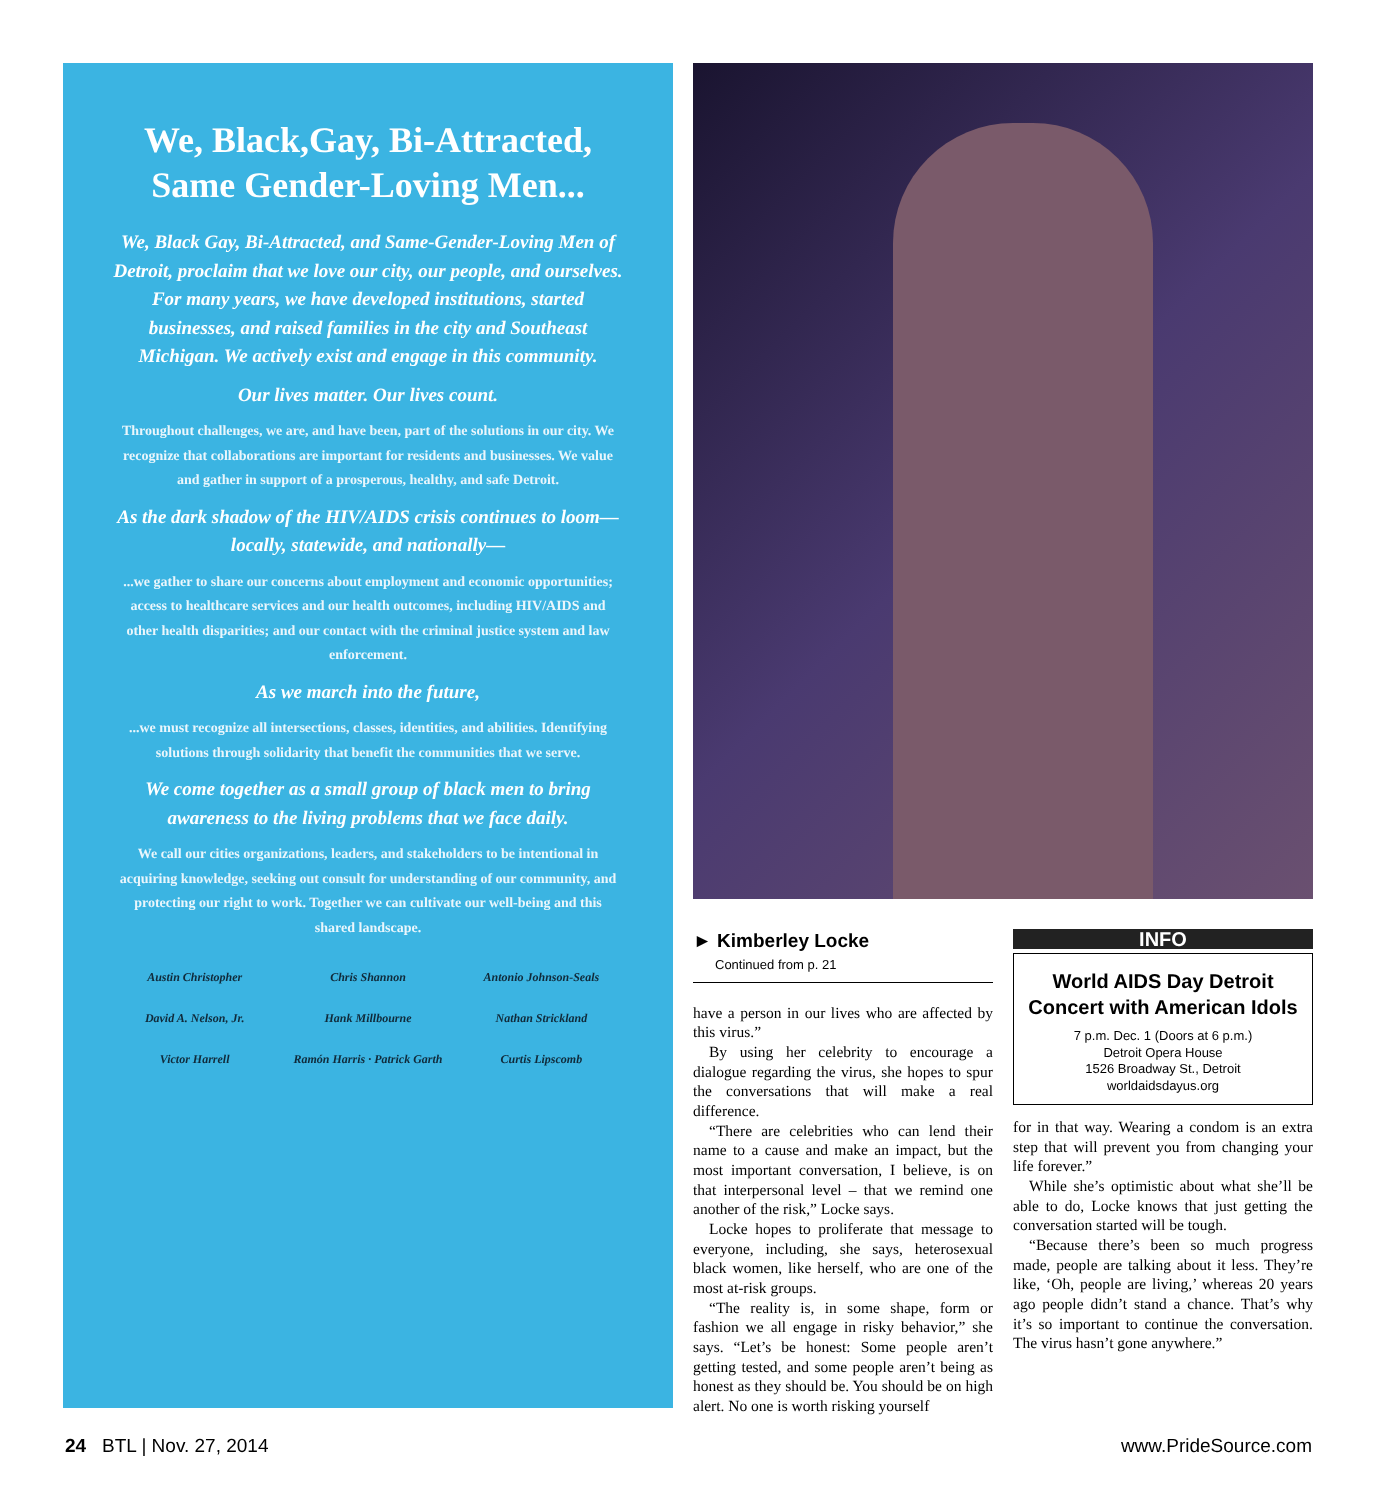We, Black,Gay, Bi-Attracted, Same Gender-Loving Men...
We, Black Gay, Bi-Attracted, and Same-Gender-Loving Men of Detroit, proclaim that we love our city, our people, and ourselves. For many years, we have developed institutions, started businesses, and raised families in the city and Southeast Michigan. We actively exist and engage in this community.
Our lives matter. Our lives count.
Throughout challenges, we are, and have been, part of the solutions in our city. We recognize that collaborations are important for residents and businesses. We value and gather in support of a prosperous, healthy, and safe Detroit.
As the dark shadow of the HIV/AIDS crisis continues to loom— locally, statewide, and nationally—
...we gather to share our concerns about employment and economic opportunities; access to healthcare services and our health outcomes, including HIV/AIDS and other health disparities; and our contact with the criminal justice system and law enforcement.
As we march into the future,
...we must recognize all intersections, classes, identities, and abilities. Identifying solutions through solidarity that benefit the communities that we serve.
We come together as a small group of black men to bring awareness to the living problems that we face daily.
We call our cities organizations, leaders, and stakeholders to be intentional in acquiring knowledge, seeking out consult for understanding of our community, and protecting our right to work. Together we can cultivate our well-being and this shared landscape.
Austin Christopher Chris Shannon Antonio Johnson-Seals David A. Nelson, Jr. Hank Millbourne Nathan Strickland Victor Harrell Ramón Harris · Patrick Garth Curtis Lipscomb
► Kimberley Locke
Continued from p. 21
have a person in our lives who are affected by this virus.”
By using her celebrity to encourage a dialogue regarding the virus, she hopes to spur the conversations that will make a real difference.
“There are celebrities who can lend their name to a cause and make an impact, but the most important conversation, I believe, is on that interpersonal level – that we remind one another of the risk,” Locke says.
Locke hopes to proliferate that message to everyone, including, she says, heterosexual black women, like herself, who are one of the most at-risk groups.
“The reality is, in some shape, form or fashion we all engage in risky behavior,” she says. “Let’s be honest: Some people aren’t getting tested, and some people aren’t being as honest as they should be. You should be on high alert. No one is worth risking yourself
INFO
World AIDS Day Detroit Concert with American Idols
7 p.m. Dec. 1 (Doors at 6 p.m.)
Detroit Opera House
1526 Broadway St., Detroit
worldaidsdayus.org
for in that way. Wearing a condom is an extra step that will prevent you from changing your life forever.”
While she’s optimistic about what she’ll be able to do, Locke knows that just getting the conversation started will be tough.
“Because there’s been so much progress made, people are talking about it less. They’re like, ‘Oh, people are living,’ whereas 20 years ago people didn’t stand a chance. That’s why it’s so important to continue the conversation. The virus hasn’t gone anywhere.”
24 BTL | Nov. 27, 2014 www.PrideSource.com